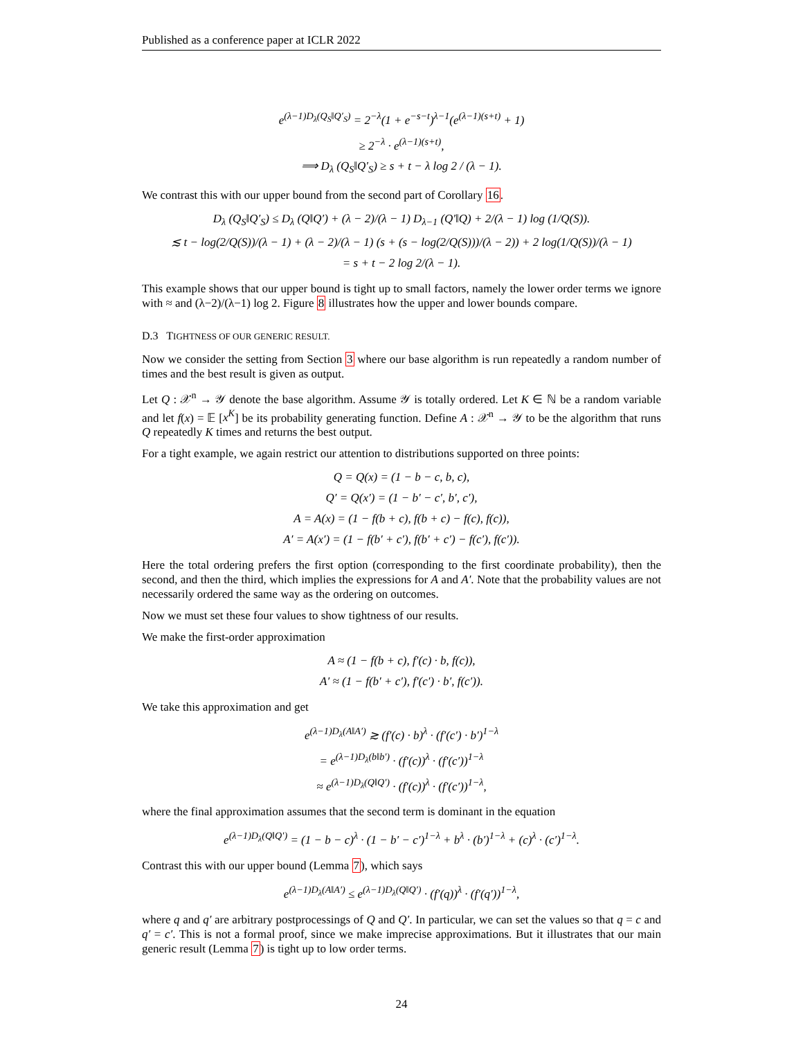Published as a conference paper at ICLR 2022
e<sup>(λ−1)D<sub>λ</sub>(Q<sub>S</sub>‖Q′<sub>S</sub>)</sup> = 2<sup>−λ</sup>(1 + e<sup>−s−t</sup>)<sup>λ−1</sup>(e<sup>(λ−1)(s+t)</sup> + 1)
≥ 2<sup>−λ</sup> · e<sup>(λ−1)(s+t)</sup>,
⟹ D<sub>λ</sub> (Q<sub>S</sub>‖Q′<sub>S</sub>) ≥ s + t − λ log 2 / (λ − 1).
We contrast this with our upper bound from the second part of Corollary 16.
D<sub>λ</sub> (Q<sub>S</sub>‖Q′<sub>S</sub>) ≤ D<sub>λ</sub> (Q‖Q′) + (λ − 2)/(λ − 1) D<sub>λ−1</sub> (Q′‖Q) + 2/(λ − 1) log (1/Q(S)).
≲ t − log(2/Q(S))/(λ − 1) + (λ − 2)/(λ − 1) (s + (s − log(2/Q(S)))/(λ − 2)) + 2 log(1/Q(S))/(λ − 1)
= s + t − 2 log 2/(λ − 1).
This example shows that our upper bound is tight up to small factors, namely the lower order terms we ignore with ≈ and (λ−2)/(λ−1) log 2. Figure 8 illustrates how the upper and lower bounds compare.
D.3 TIGHTNESS OF OUR GENERIC RESULT.
Now we consider the setting from Section 3 where our base algorithm is run repeatedly a random number of times and the best result is given as output.
Let Q : 𝒳<sup>n</sup> → 𝒴 denote the base algorithm. Assume 𝒴 is totally ordered. Let K ∈ ℕ be a random variable and let f(x) = 𝔼 [x<sup>K</sup>] be its probability generating function. Define A : 𝒳<sup>n</sup> → 𝒴 to be the algorithm that runs Q repeatedly K times and returns the best output.
For a tight example, we again restrict our attention to distributions supported on three points:
Q = Q(x) = (1 − b − c, b, c),
Q′ = Q(x′) = (1 − b′ − c′, b′, c′),
A = A(x) = (1 − f(b + c), f(b + c) − f(c), f(c)),
A′ = A(x′) = (1 − f(b′ + c′), f(b′ + c′) − f(c′), f(c′)).
Here the total ordering prefers the first option (corresponding to the first coordinate probability), then the second, and then the third, which implies the expressions for A and A′. Note that the probability values are not necessarily ordered the same way as the ordering on outcomes.
Now we must set these four values to show tightness of our results.
We make the first-order approximation
A ≈ (1 − f(b + c), f′(c) · b, f(c)),
A′ ≈ (1 − f(b′ + c′), f′(c′) · b′, f(c′)).
We take this approximation and get
e<sup>(λ−1)D<sub>λ</sub>(A‖A′)</sup> ≳ (f′(c) · b)<sup>λ</sup> · (f′(c′) · b′)<sup>1−λ</sup>
= e<sup>(λ−1)D<sub>λ</sub>(b‖b′)</sup> · (f′(c))<sup>λ</sup> · (f′(c′))<sup>1−λ</sup>
≈ e<sup>(λ−1)D<sub>λ</sub>(Q‖Q′)</sup> · (f′(c))<sup>λ</sup> · (f′(c′))<sup>1−λ</sup>,
where the final approximation assumes that the second term is dominant in the equation
e<sup>(λ−1)D<sub>λ</sub>(Q‖Q′)</sup> = (1 − b − c)<sup>λ</sup> · (1 − b′ − c′)<sup>1−λ</sup> + b<sup>λ</sup> · (b′)<sup>1−λ</sup> + (c)<sup>λ</sup> · (c′)<sup>1−λ</sup>.
Contrast this with our upper bound (Lemma 7), which says
e<sup>(λ−1)D<sub>λ</sub>(A‖A′)</sup> ≤ e<sup>(λ−1)D<sub>λ</sub>(Q‖Q′)</sup> · (f′(q))<sup>λ</sup> · (f′(q′))<sup>1−λ</sup>,
where q and q′ are arbitrary postprocessings of Q and Q′. In particular, we can set the values so that q = c and q′ = c′. This is not a formal proof, since we make imprecise approximations. But it illustrates that our main generic result (Lemma 7) is tight up to low order terms.
24